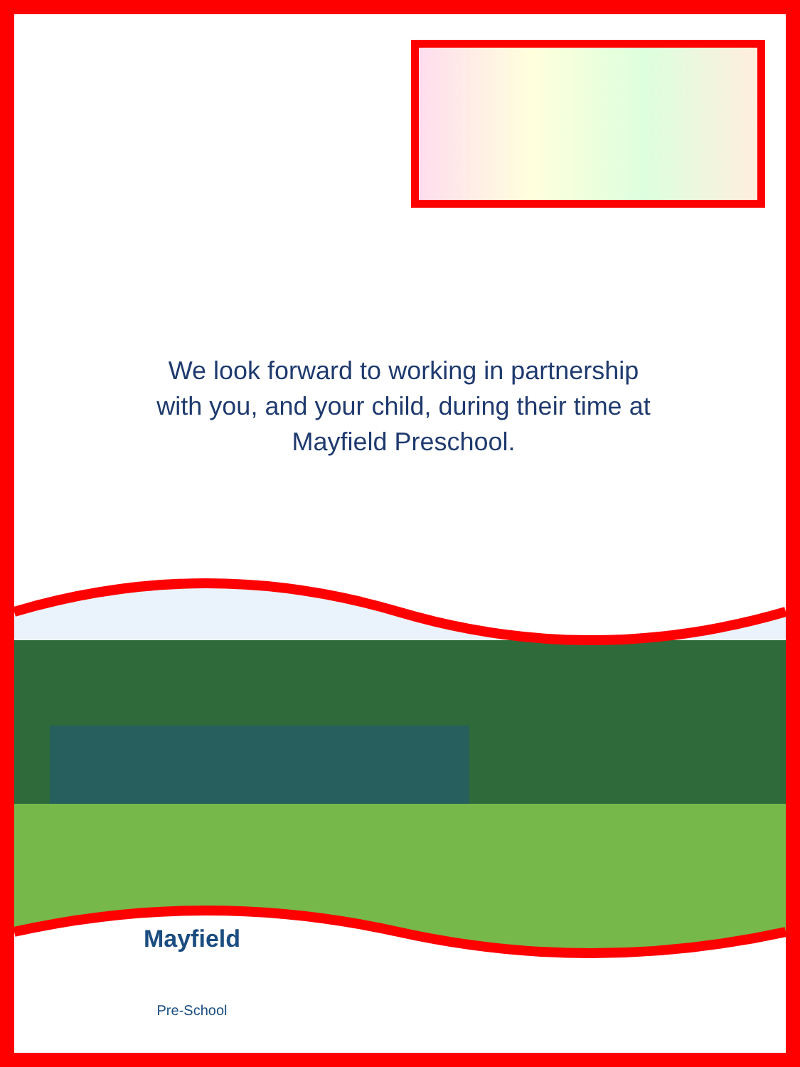We look forward to working in partnership
with you, and your child, during their time at
Mayfield Preschool.
Mayfield
Pre-School